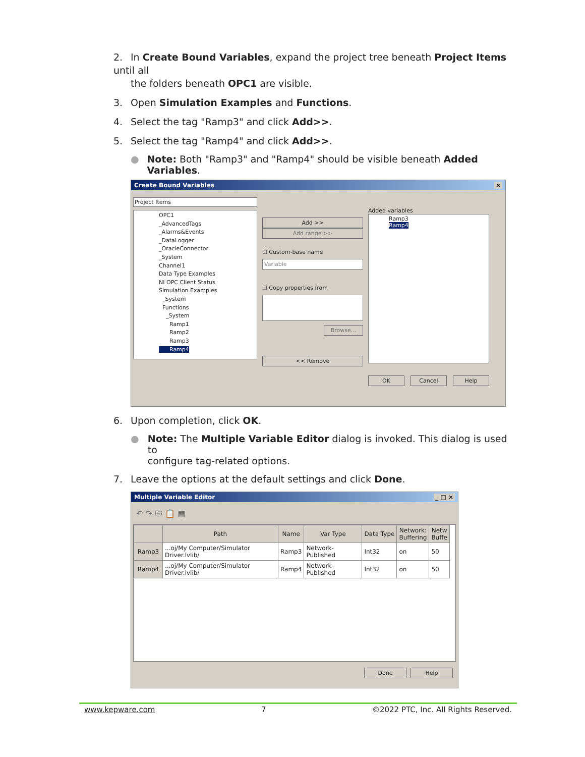2. In Create Bound Variables, expand the project tree beneath Project Items until all
the folders beneath OPC1 are visible.
3. Open Simulation Examples and Functions.
4. Select the tag "Ramp3" and click Add>>.
5. Select the tag "Ramp4" and click Add>>.
● Note: Both "Ramp3" and "Ramp4" should be visible beneath Added Variables.
Create Bound Variables ×
Project Items
OPC1
_AdvancedTags
_Alarms&Events
_DataLogger
_OracleConnector
_System
Channel1
Data Type Examples
NI OPC Client Status
Simulation Examples
_System
Functions
_System
Ramp1
Ramp2
Ramp3
Ramp4
Add >>
Add range >>
☐ Custom-base name
Variable
☐ Copy properties from
Browse...
<< Remove
Added variables
Ramp3
Ramp4
OK Cancel Help
6. Upon completion, click OK.
● Note: The Multiple Variable Editor dialog is invoked. This dialog is used to
configure tag-related options.
7. Leave the options at the default settings and click Done.
Multiple Variable Editor _ □ ×
↶ ↷ ⎘ 📋 ▦
| | Path | Name | Var Type | Data Type | Network: Buffering | Netw Buffe |
| --- | --- | --- | --- | --- | --- | --- |
| Ramp3 | ...oj/My Computer/Simulator Driver.lvlib/ | Ramp3 | Network-Published | Int32 | on | 50 |
| Ramp4 | ...oj/My Computer/Simulator Driver.lvlib/ | Ramp4 | Network-Published | Int32 | on | 50 |
Done Help
www.kepware.com 7 ©2022 PTC, Inc. All Rights Reserved.